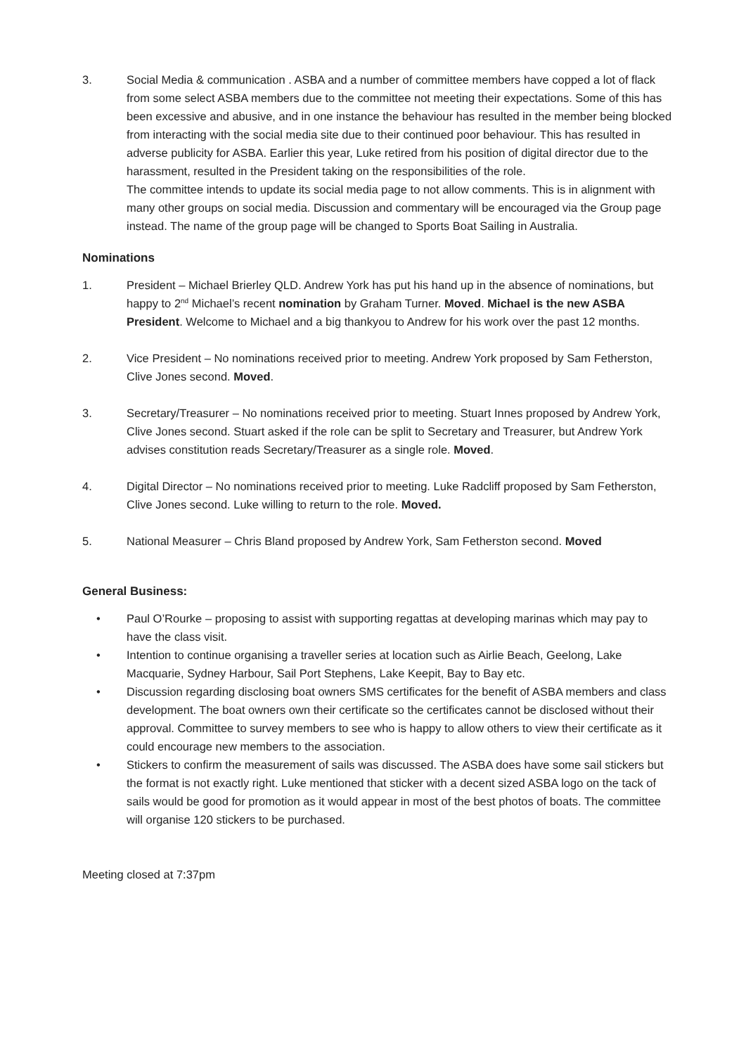3. Social Media & communication . ASBA and a number of committee members have copped a lot of flack from some select ASBA members due to the committee not meeting their expectations. Some of this has been excessive and abusive, and in one instance the behaviour has resulted in the member being blocked from interacting with the social media site due to their continued poor behaviour. This has resulted in adverse publicity for ASBA. Earlier this year, Luke retired from his position of digital director due to the harassment, resulted in the President taking on the responsibilities of the role.
The committee intends to update its social media page to not allow comments. This is in alignment with many other groups on social media. Discussion and commentary will be encouraged via the Group page instead. The name of the group page will be changed to Sports Boat Sailing in Australia.
Nominations
1. President – Michael Brierley QLD. Andrew York has put his hand up in the absence of nominations, but happy to 2<sup>nd</sup> Michael’s recent nomination by Graham Turner. Moved. Michael is the new ASBA President. Welcome to Michael and a big thankyou to Andrew for his work over the past 12 months.
2. Vice President – No nominations received prior to meeting. Andrew York proposed by Sam Fetherston, Clive Jones second. Moved.
3. Secretary/Treasurer – No nominations received prior to meeting. Stuart Innes proposed by Andrew York, Clive Jones second. Stuart asked if the role can be split to Secretary and Treasurer, but Andrew York advises constitution reads Secretary/Treasurer as a single role. Moved.
4. Digital Director – No nominations received prior to meeting. Luke Radcliff proposed by Sam Fetherston, Clive Jones second. Luke willing to return to the role. Moved.
5. National Measurer – Chris Bland proposed by Andrew York, Sam Fetherston second. Moved
General Business:
• Paul O’Rourke – proposing to assist with supporting regattas at developing marinas which may pay to have the class visit.
• Intention to continue organising a traveller series at location such as Airlie Beach, Geelong, Lake Macquarie, Sydney Harbour, Sail Port Stephens, Lake Keepit, Bay to Bay etc.
• Discussion regarding disclosing boat owners SMS certificates for the benefit of ASBA members and class development. The boat owners own their certificate so the certificates cannot be disclosed without their approval. Committee to survey members to see who is happy to allow others to view their certificate as it could encourage new members to the association.
• Stickers to confirm the measurement of sails was discussed. The ASBA does have some sail stickers but the format is not exactly right. Luke mentioned that sticker with a decent sized ASBA logo on the tack of sails would be good for promotion as it would appear in most of the best photos of boats. The committee will organise 120 stickers to be purchased.
Meeting closed at 7:37pm